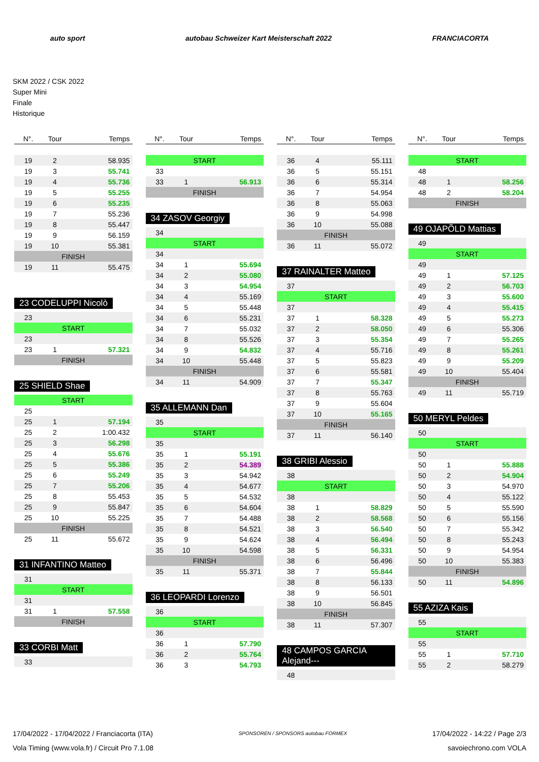auto sport autobau Schweizer Kart Meisterschaft 2022 FRANCIACORTA
SKM 2022 / CSK 2022
Super Mini
Finale
Historique
| N°. | Tour | Temps |
| --- | --- | --- |
| 19 | 2 | 58.935 |
| 19 | 3 | 55.741 |
| 19 | 4 | 55.736 |
| 19 | 5 | 55.255 |
| 19 | 6 | 55.235 |
| 19 | 7 | 55.236 |
| 19 | 8 | 55.447 |
| 19 | 9 | 56.159 |
| 19 | 10 | 55.381 |
| FINISH | | |
| 19 | 11 | 55.475 |
23 CODELUPPI Nicolò
| 23 | | |
| START | | |
| 23 | | |
| 23 | 1 | 57.321 |
| FINISH | | |
25 SHIELD Shae
| START | | |
| 25 | | |
| 25 | 1 | 57.194 |
| 25 | 2 | 1:00.432 |
| 25 | 3 | 56.298 |
| 25 | 4 | 55.676 |
| 25 | 5 | 55.386 |
| 25 | 6 | 55.249 |
| 25 | 7 | 55.206 |
| 25 | 8 | 55.453 |
| 25 | 9 | 55.847 |
| 25 | 10 | 55.225 |
| FINISH | | |
| 25 | 11 | 55.672 |
31 INFANTINO Matteo
| 31 | | |
| START | | |
| 31 | | |
| 31 | 1 | 57.558 |
| FINISH | | |
33 CORBI Matt
| 33 | | |
| N°. | Tour | Temps |
| --- | --- | --- |
| START | | |
| 33 | | |
| 33 | 1 | 56.913 |
| FINISH | | |
34 ZASOV Georgiy
| 34 | | |
| START | | |
| 34 | | |
| 34 | 1 | 55.694 |
| 34 | 2 | 55.080 |
| 34 | 3 | 54.954 |
| 34 | 4 | 55.169 |
| 34 | 5 | 55.448 |
| 34 | 6 | 55.231 |
| 34 | 7 | 55.032 |
| 34 | 8 | 55.526 |
| 34 | 9 | 54.832 |
| 34 | 10 | 55.448 |
| FINISH | | |
| 34 | 11 | 54.909 |
35 ALLEMANN Dan
| 35 | | |
| START | | |
| 35 | | |
| 35 | 1 | 55.191 |
| 35 | 2 | 54.389 |
| 35 | 3 | 54.942 |
| 35 | 4 | 54.677 |
| 35 | 5 | 54.532 |
| 35 | 6 | 54.604 |
| 35 | 7 | 54.488 |
| 35 | 8 | 54.521 |
| 35 | 9 | 54.624 |
| 35 | 10 | 54.598 |
| FINISH | | |
| 35 | 11 | 55.371 |
36 LEOPARDI Lorenzo
| 36 | | |
| START | | |
| 36 | | |
| 36 | 1 | 57.790 |
| 36 | 2 | 55.764 |
| 36 | 3 | 54.793 |
| N°. | Tour | Temps |
| --- | --- | --- |
| 36 | 4 | 55.111 |
| 36 | 5 | 55.151 |
| 36 | 6 | 55.314 |
| 36 | 7 | 54.954 |
| 36 | 8 | 55.063 |
| 36 | 9 | 54.998 |
| 36 | 10 | 55.088 |
| FINISH | | |
| 36 | 11 | 55.072 |
37 RAINALTER Matteo
| 37 | | |
| START | | |
| 37 | | |
| 37 | 1 | 58.328 |
| 37 | 2 | 58.050 |
| 37 | 3 | 55.354 |
| 37 | 4 | 55.716 |
| 37 | 5 | 55.823 |
| 37 | 6 | 55.581 |
| 37 | 7 | 55.347 |
| 37 | 8 | 55.763 |
| 37 | 9 | 55.604 |
| 37 | 10 | 55.165 |
| FINISH | | |
| 37 | 11 | 56.140 |
38 GRIBI Alessio
| 38 | | |
| START | | |
| 38 | | |
| 38 | 1 | 58.829 |
| 38 | 2 | 58.568 |
| 38 | 3 | 56.540 |
| 38 | 4 | 56.494 |
| 38 | 5 | 56.331 |
| 38 | 6 | 56.496 |
| 38 | 7 | 55.844 |
| 38 | 8 | 56.133 |
| 38 | 9 | 56.501 |
| 38 | 10 | 56.845 |
| FINISH | | |
| 38 | 11 | 57.307 |
48 CAMPOS GARCIA Alejand---
| 48 | | |
| N°. | Tour | Temps |
| --- | --- | --- |
| START | | |
| 48 | | |
| 48 | 1 | 58.256 |
| 48 | 2 | 58.204 |
| FINISH | | |
49 OJAPÕLD Mattias
| 49 | | |
| START | | |
| 49 | | |
| 49 | 1 | 57.125 |
| 49 | 2 | 56.703 |
| 49 | 3 | 55.600 |
| 49 | 4 | 55.415 |
| 49 | 5 | 55.273 |
| 49 | 6 | 55.306 |
| 49 | 7 | 55.265 |
| 49 | 8 | 55.261 |
| 49 | 9 | 55.209 |
| 49 | 10 | 55.404 |
| FINISH | | |
| 49 | 11 | 55.719 |
50 MERYL Peldes
| 50 | | |
| START | | |
| 50 | | |
| 50 | 1 | 55.888 |
| 50 | 2 | 54.904 |
| 50 | 3 | 54.970 |
| 50 | 4 | 55.122 |
| 50 | 5 | 55.590 |
| 50 | 6 | 55.156 |
| 50 | 7 | 55.342 |
| 50 | 8 | 55.243 |
| 50 | 9 | 54.954 |
| 50 | 10 | 55.383 |
| FINISH | | |
| 50 | 11 | 54.896 |
55 AZIZA Kais
| 55 | | |
| START | | |
| 55 | | |
| 55 | 1 | 57.710 |
| 55 | 2 | 58.279 |
17/04/2022 - 17/04/2022 / Franciacorta (ITA)
Vola Timing (www.vola.fr) / Circuit Pro 7.1.08
SPONSOREN / SPONSORS autobau FORMEX
17/04/2022 - 14:22 / Page 2/3
savoiechrono.com VOLA